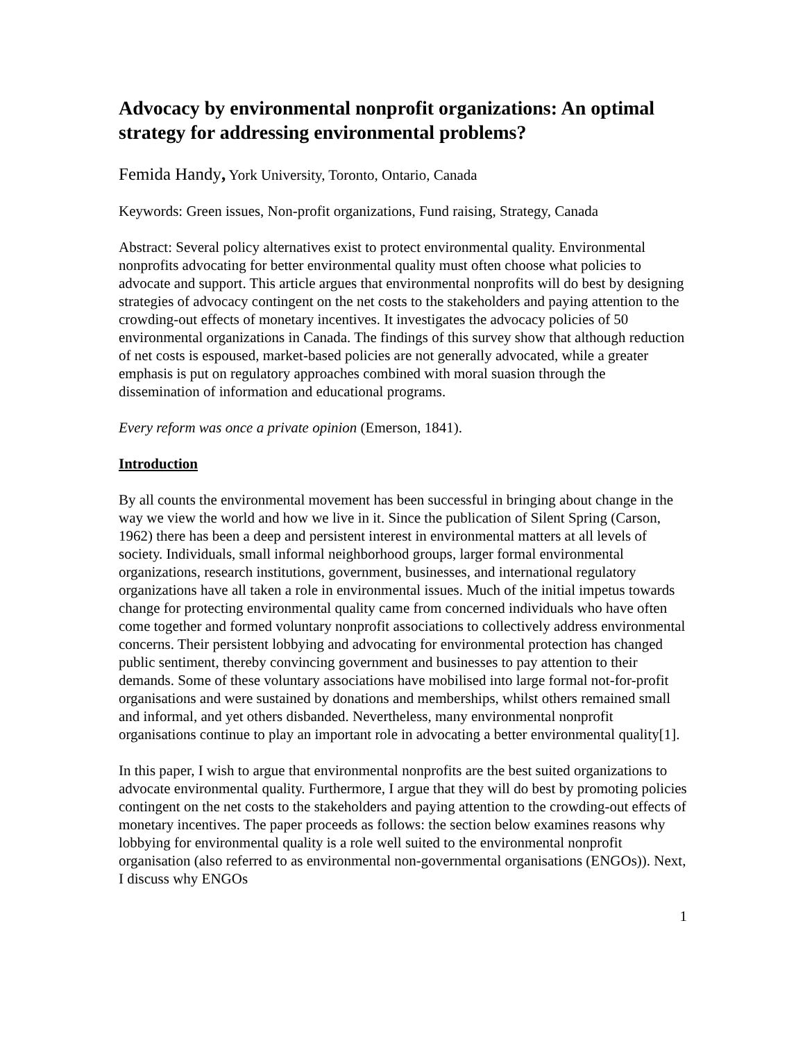Advocacy by environmental nonprofit organizations: An optimal strategy for addressing environmental problems?
Femida Handy, York University, Toronto, Ontario, Canada
Keywords: Green issues, Non-profit organizations, Fund raising, Strategy, Canada
Abstract: Several policy alternatives exist to protect environmental quality. Environmental nonprofits advocating for better environmental quality must often choose what policies to advocate and support. This article argues that environmental nonprofits will do best by designing strategies of advocacy contingent on the net costs to the stakeholders and paying attention to the crowding-out effects of monetary incentives. It investigates the advocacy policies of 50 environmental organizations in Canada. The findings of this survey show that although reduction of net costs is espoused, market-based policies are not generally advocated, while a greater emphasis is put on regulatory approaches combined with moral suasion through the dissemination of information and educational programs.
Every reform was once a private opinion (Emerson, 1841).
Introduction
By all counts the environmental movement has been successful in bringing about change in the way we view the world and how we live in it. Since the publication of Silent Spring (Carson, 1962) there has been a deep and persistent interest in environmental matters at all levels of society. Individuals, small informal neighborhood groups, larger formal environmental organizations, research institutions, government, businesses, and international regulatory organizations have all taken a role in environmental issues. Much of the initial impetus towards change for protecting environmental quality came from concerned individuals who have often come together and formed voluntary nonprofit associations to collectively address environmental concerns. Their persistent lobbying and advocating for environmental protection has changed public sentiment, thereby convincing government and businesses to pay attention to their demands. Some of these voluntary associations have mobilised into large formal not-for-profit organisations and were sustained by donations and memberships, whilst others remained small and informal, and yet others disbanded. Nevertheless, many environmental nonprofit organisations continue to play an important role in advocating a better environmental quality[1].
In this paper, I wish to argue that environmental nonprofits are the best suited organizations to advocate environmental quality. Furthermore, I argue that they will do best by promoting policies contingent on the net costs to the stakeholders and paying attention to the crowding-out effects of monetary incentives. The paper proceeds as follows: the section below examines reasons why lobbying for environmental quality is a role well suited to the environmental nonprofit organisation (also referred to as environmental non-governmental organisations (ENGOs)). Next, I discuss why ENGOs
1